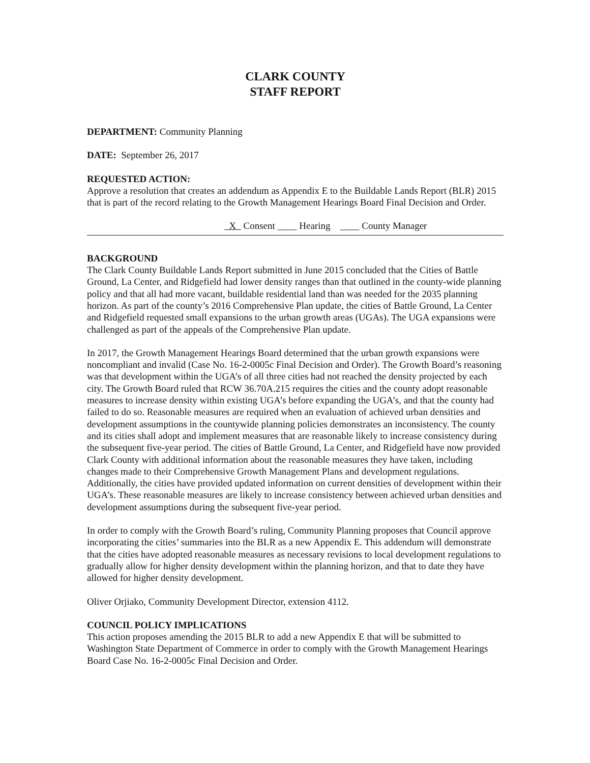CLARK COUNTY
STAFF REPORT
DEPARTMENT: Community Planning
DATE: September 26, 2017
REQUESTED ACTION:
Approve a resolution that creates an addendum as Appendix E to the Buildable Lands Report (BLR) 2015 that is part of the record relating to the Growth Management Hearings Board Final Decision and Order.
X Consent ____ Hearing ____ County Manager
BACKGROUND
The Clark County Buildable Lands Report submitted in June 2015 concluded that the Cities of Battle Ground, La Center, and Ridgefield had lower density ranges than that outlined in the county-wide planning policy and that all had more vacant, buildable residential land than was needed for the 2035 planning horizon. As part of the county’s 2016 Comprehensive Plan update, the cities of Battle Ground, La Center and Ridgefield requested small expansions to the urban growth areas (UGAs). The UGA expansions were challenged as part of the appeals of the Comprehensive Plan update.
In 2017, the Growth Management Hearings Board determined that the urban growth expansions were noncompliant and invalid (Case No. 16-2-0005c Final Decision and Order). The Growth Board’s reasoning was that development within the UGA’s of all three cities had not reached the density projected by each city. The Growth Board ruled that RCW 36.70A.215 requires the cities and the county adopt reasonable measures to increase density within existing UGA’s before expanding the UGA’s, and that the county had failed to do so. Reasonable measures are required when an evaluation of achieved urban densities and development assumptions in the countywide planning policies demonstrates an inconsistency. The county and its cities shall adopt and implement measures that are reasonable likely to increase consistency during the subsequent five-year period. The cities of Battle Ground, La Center, and Ridgefield have now provided Clark County with additional information about the reasonable measures they have taken, including changes made to their Comprehensive Growth Management Plans and development regulations. Additionally, the cities have provided updated information on current densities of development within their UGA’s. These reasonable measures are likely to increase consistency between achieved urban densities and development assumptions during the subsequent five-year period.
In order to comply with the Growth Board’s ruling, Community Planning proposes that Council approve incorporating the cities’ summaries into the BLR as a new Appendix E. This addendum will demonstrate that the cities have adopted reasonable measures as necessary revisions to local development regulations to gradually allow for higher density development within the planning horizon, and that to date they have allowed for higher density development.
Oliver Orjiako, Community Development Director, extension 4112.
COUNCIL POLICY IMPLICATIONS
This action proposes amending the 2015 BLR to add a new Appendix E that will be submitted to Washington State Department of Commerce in order to comply with the Growth Management Hearings Board Case No. 16-2-0005c Final Decision and Order.